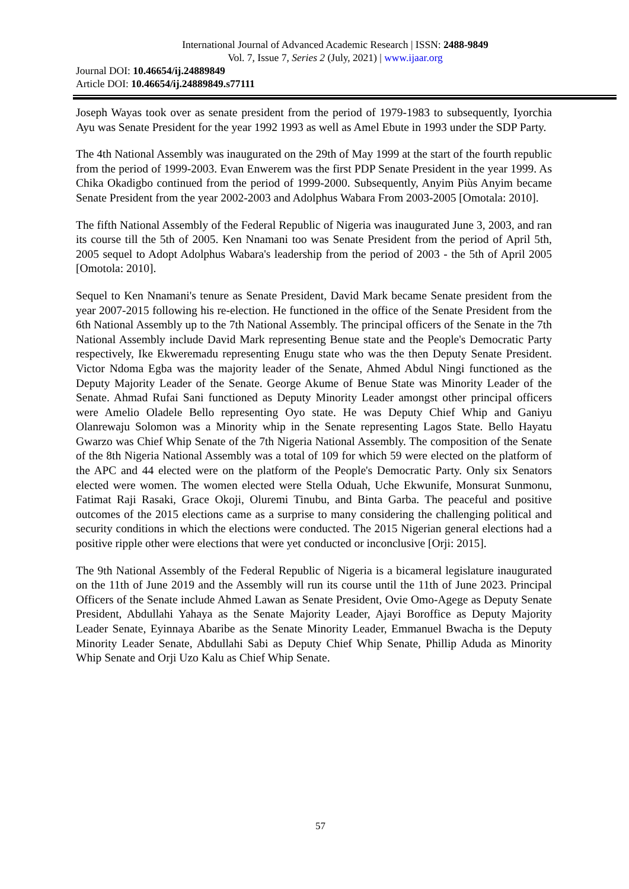International Journal of Advanced Academic Research | ISSN: 2488-9849
Vol. 7, Issue 7, Series 2 (July, 2021) | www.ijaar.org
Journal DOI: 10.46654/ij.24889849
Article DOI: 10.46654/ij.24889849.s77111
Joseph Wayas took over as senate president from the period of 1979-1983 to subsequently, Iyorchia Ayu was Senate President for the year 1992 1993 as well as Amel Ebute in 1993 under the SDP Party.
The 4th National Assembly was inaugurated on the 29th of May 1999 at the start of the fourth republic from the period of 1999-2003. Evan Enwerem was the first PDP Senate President in the year 1999. As Chika Okadigbo continued from the period of 1999-2000. Subsequently, Anyim Piùs Anyim became Senate President from the year 2002-2003 and Adolphus Wabara From 2003-2005 [Omotala: 2010].
The fifth National Assembly of the Federal Republic of Nigeria was inaugurated June 3, 2003, and ran its course till the 5th of 2005. Ken Nnamani too was Senate President from the period of April 5th, 2005 sequel to Adopt Adolphus Wabara's leadership from the period of 2003 - the 5th of April 2005 [Omotola: 2010].
Sequel to Ken Nnamani's tenure as Senate President, David Mark became Senate president from the year 2007-2015 following his re-election. He functioned in the office of the Senate President from the 6th National Assembly up to the 7th National Assembly. The principal officers of the Senate in the 7th National Assembly include David Mark representing Benue state and the People's Democratic Party respectively, Ike Ekweremadu representing Enugu state who was the then Deputy Senate President. Victor Ndoma Egba was the majority leader of the Senate, Ahmed Abdul Ningi functioned as the Deputy Majority Leader of the Senate. George Akume of Benue State was Minority Leader of the Senate. Ahmad Rufai Sani functioned as Deputy Minority Leader amongst other principal officers were Amelio Oladele Bello representing Oyo state. He was Deputy Chief Whip and Ganiyu Olanrewaju Solomon was a Minority whip in the Senate representing Lagos State. Bello Hayatu Gwarzo was Chief Whip Senate of the 7th Nigeria National Assembly. The composition of the Senate of the 8th Nigeria National Assembly was a total of 109 for which 59 were elected on the platform of the APC and 44 elected were on the platform of the People's Democratic Party. Only six Senators elected were women. The women elected were Stella Oduah, Uche Ekwunife, Monsurat Sunmonu, Fatimat Raji Rasaki, Grace Okoji, Oluremi Tinubu, and Binta Garba. The peaceful and positive outcomes of the 2015 elections came as a surprise to many considering the challenging political and security conditions in which the elections were conducted. The 2015 Nigerian general elections had a positive ripple other were elections that were yet conducted or inconclusive [Orji: 2015].
The 9th National Assembly of the Federal Republic of Nigeria is a bicameral legislature inaugurated on the 11th of June 2019 and the Assembly will run its course until the 11th of June 2023. Principal Officers of the Senate include Ahmed Lawan as Senate President, Ovie Omo-Agege as Deputy Senate President, Abdullahi Yahaya as the Senate Majority Leader, Ajayi Boroffice as Deputy Majority Leader Senate, Eyinnaya Abaribe as the Senate Minority Leader, Emmanuel Bwacha is the Deputy Minority Leader Senate, Abdullahi Sabi as Deputy Chief Whip Senate, Phillip Aduda as Minority Whip Senate and Orji Uzo Kalu as Chief Whip Senate.
57